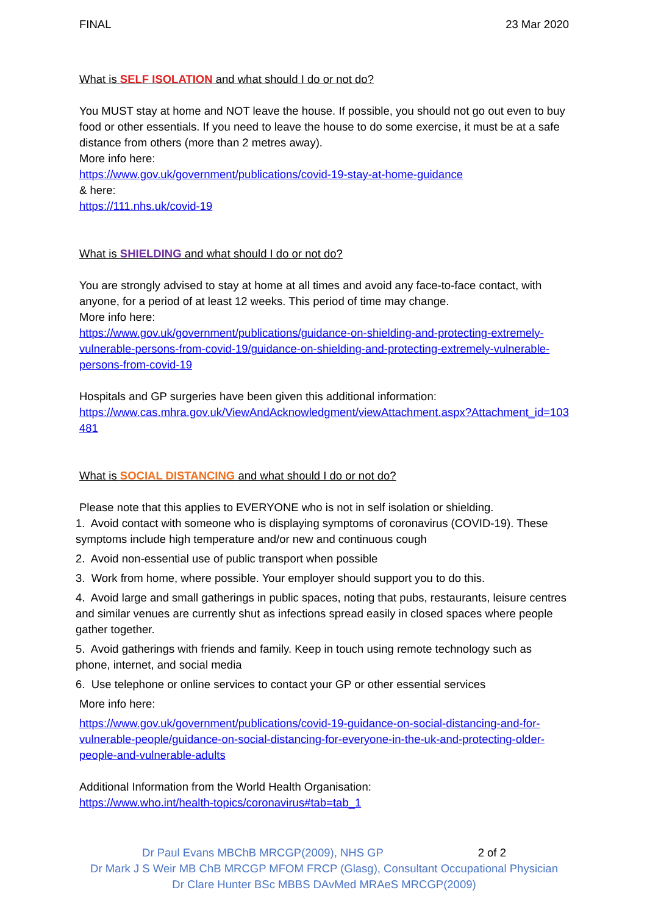FINAL 23 Mar 2020
What is SELF ISOLATION and what should I do or not do?
You MUST stay at home and NOT leave the house. If possible, you should not go out even to buy food or other essentials. If you need to leave the house to do some exercise, it must be at a safe distance from others (more than 2 metres away).
More info here:
https://www.gov.uk/government/publications/covid-19-stay-at-home-guidance
& here:
https://111.nhs.uk/covid-19
What is SHIELDING and what should I do or not do?
You are strongly advised to stay at home at all times and avoid any face-to-face contact, with anyone, for a period of at least 12 weeks. This period of time may change.
More info here:
https://www.gov.uk/government/publications/guidance-on-shielding-and-protecting-extremely-vulnerable-persons-from-covid-19/guidance-on-shielding-and-protecting-extremely-vulnerable-persons-from-covid-19
Hospitals and GP surgeries have been given this additional information:
https://www.cas.mhra.gov.uk/ViewAndAcknowledgment/viewAttachment.aspx?Attachment_id=103481
What is SOCIAL DISTANCING and what should I do or not do?
Please note that this applies to EVERYONE who is not in self isolation or shielding.
1. Avoid contact with someone who is displaying symptoms of coronavirus (COVID-19). These symptoms include high temperature and/or new and continuous cough
2. Avoid non-essential use of public transport when possible
3. Work from home, where possible. Your employer should support you to do this.
4. Avoid large and small gatherings in public spaces, noting that pubs, restaurants, leisure centres and similar venues are currently shut as infections spread easily in closed spaces where people gather together.
5. Avoid gatherings with friends and family. Keep in touch using remote technology such as phone, internet, and social media
6. Use telephone or online services to contact your GP or other essential services
More info here:
https://www.gov.uk/government/publications/covid-19-guidance-on-social-distancing-and-for-vulnerable-people/guidance-on-social-distancing-for-everyone-in-the-uk-and-protecting-older-people-and-vulnerable-adults
Additional Information from the World Health Organisation:
https://www.who.int/health-topics/coronavirus#tab=tab_1
Dr Paul Evans MBChB MRCGP(2009), NHS GP 2 of 2
Dr Mark J S Weir MB ChB MRCGP MFOM FRCP (Glasg), Consultant Occupational Physician
Dr Clare Hunter BSc MBBS DAvMed MRAeS MRCGP(2009)